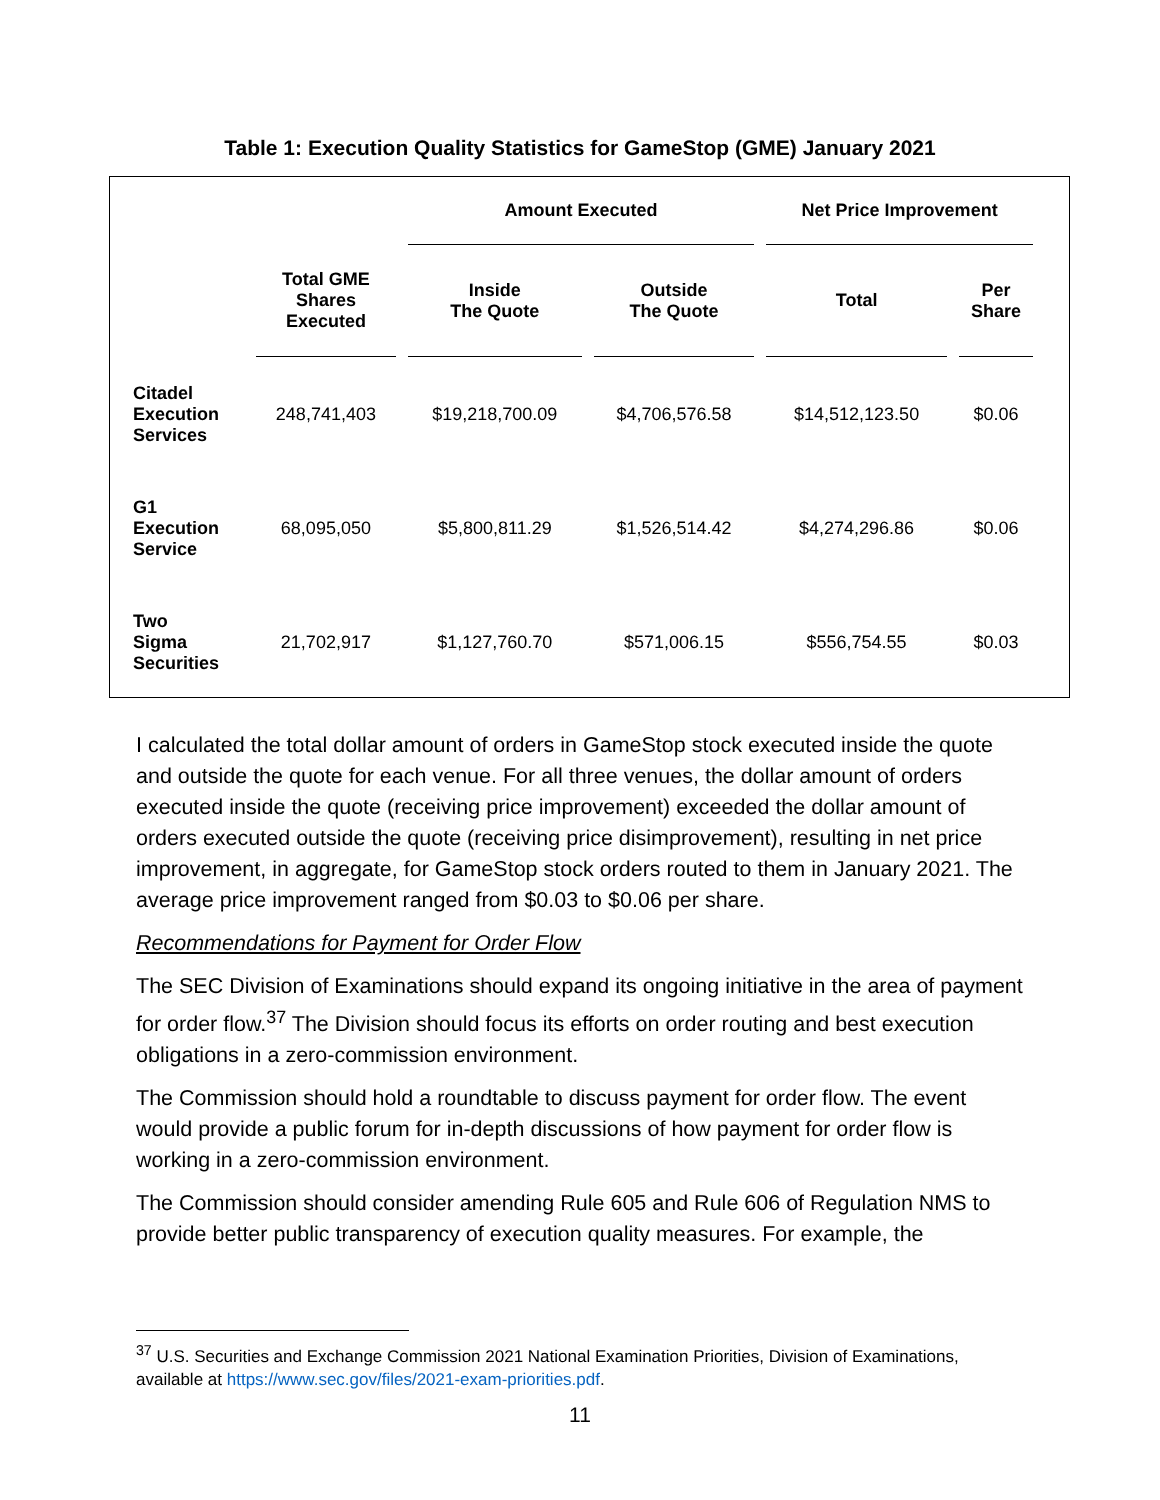Table 1: Execution Quality Statistics for GameStop (GME) January 2021
| | | Amount Executed | | Net Price Improvement | |
| --- | --- | --- | --- | --- | --- |
| | Total GME Shares Executed | Inside The Quote | Outside The Quote | Total | Per Share |
| Citadel Execution Services | 248,741,403 | $19,218,700.09 | $4,706,576.58 | $14,512,123.50 | $0.06 |
| G1 Execution Service | 68,095,050 | $5,800,811.29 | $1,526,514.42 | $4,274,296.86 | $0.06 |
| Two Sigma Securities | 21,702,917 | $1,127,760.70 | $571,006.15 | $556,754.55 | $0.03 |
I calculated the total dollar amount of orders in GameStop stock executed inside the quote and outside the quote for each venue. For all three venues, the dollar amount of orders executed inside the quote (receiving price improvement) exceeded the dollar amount of orders executed outside the quote (receiving price disimprovement), resulting in net price improvement, in aggregate, for GameStop stock orders routed to them in January 2021. The average price improvement ranged from $0.03 to $0.06 per share.
Recommendations for Payment for Order Flow
The SEC Division of Examinations should expand its ongoing initiative in the area of payment for order flow.<sup>37</sup> The Division should focus its efforts on order routing and best execution obligations in a zero-commission environment.
The Commission should hold a roundtable to discuss payment for order flow. The event would provide a public forum for in-depth discussions of how payment for order flow is working in a zero-commission environment.
The Commission should consider amending Rule 605 and Rule 606 of Regulation NMS to provide better public transparency of execution quality measures. For example, the
<sup>37</sup> U.S. Securities and Exchange Commission 2021 National Examination Priorities, Division of Examinations, available at https://www.sec.gov/files/2021-exam-priorities.pdf.
11